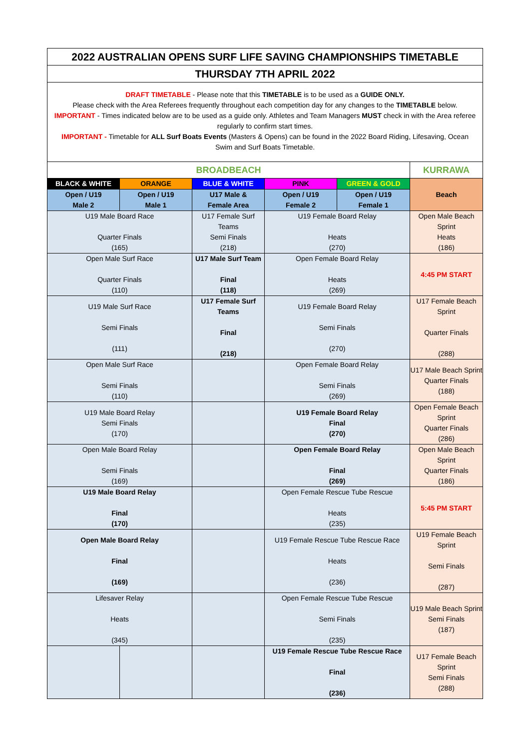| 2022 AUSTRALIAN OPENS SURF LIFE SAVING CHAMPIONSHIPS TIMETABLE | | | | | |
| THURSDAY 7TH APRIL 2022 | | | | | |
| DRAFT TIMETABLE - Please note that this TIMETABLE is to be used as a GUIDE ONLY. Please check with the Area Referees frequently throughout each competition day for any changes to the TIMETABLE below. IMPORTANT - Times indicated below are to be used as a guide only. Athletes and Team Managers MUST check in with the Area referee regularly to confirm start times. IMPORTANT - Timetable for ALL Surf Boats Events (Masters & Opens) can be found in the 2022 Board Riding, Lifesaving, Ocean Swim and Surf Boats Timetable. | | | | | |
| BROADBEACH | | | | | KURRAWA |
| BLACK & WHITE | ORANGE | BLUE & WHITE | PINK | GREEN & GOLD | Beach |
| Open / U19 Male 2 | Open / U19 Male 1 | U17 Male & Female Area | Open / U19 Female 2 | Open / U19 Female 1 | |
| U19 Male Board Race Quarter Finals (165) | | U17 Female Surf Teams Semi Finals (218) | U19 Female Board Relay Heats (270) | | Open Male Beach Sprint Heats (186) |
| Open Male Surf Race Quarter Finals (110) | | U17 Male Surf Team Final (118) | Open Female Board Relay Heats (269) | | 4:45 PM START |
| U19 Male Surf Race Semi Finals (111) | | U17 Female Surf Teams Final (218) | U19 Female Board Relay Semi Finals (270) | | U17 Female Beach Sprint Quarter Finals (288) |
| Open Male Surf Race Semi Finals (110) | | | Open Female Board Relay Semi Finals (269) | | U17 Male Beach Sprint Quarter Finals (188) |
| U19 Male Board Relay Semi Finals (170) | | | U19 Female Board Relay Final (270) | | Open Female Beach Sprint Quarter Finals (286) |
| Open Male Board Relay Semi Finals (169) | | | Open Female Board Relay Final (269) | | Open Male Beach Sprint Quarter Finals (186) |
| U19 Male Board Relay Final (170) | | | Open Female Rescue Tube Rescue Heats (235) | | 5:45 PM START |
| Open Male Board Relay Final (169) | | | U19 Female Rescue Tube Rescue Race Heats (236) | | U19 Female Beach Sprint Semi Finals (287) |
| Lifesaver Relay Heats (345) | | | Open Female Rescue Tube Rescue Semi Finals (235) | | U19 Male Beach Sprint Semi Finals (187) |
| | | | U19 Female Rescue Tube Rescue Race Final (236) | | U17 Female Beach Sprint Semi Finals (288) |